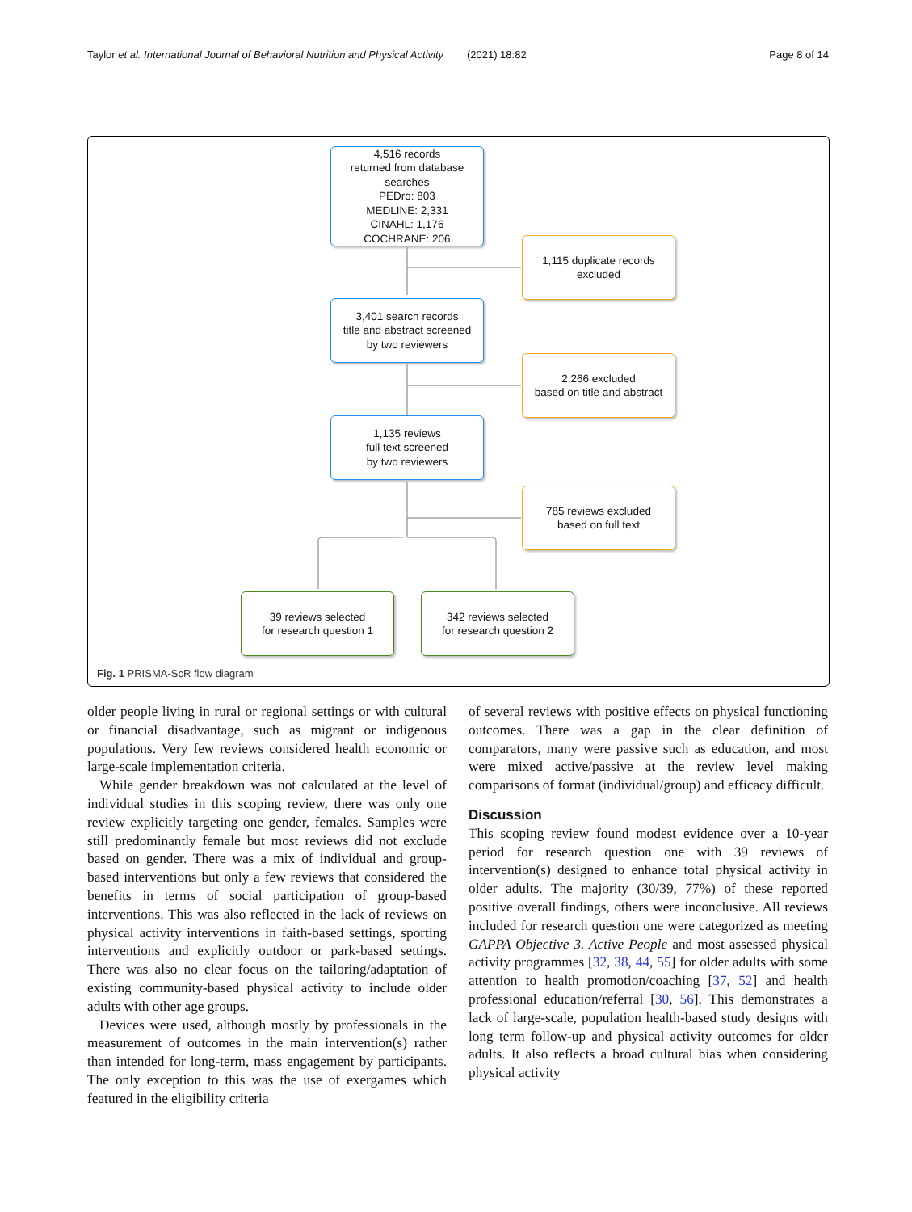Taylor et al. International Journal of Behavioral Nutrition and Physical Activity (2021) 18:82 Page 8 of 14
4,516 records
returned from database
searches
PEDro: 803
MEDLINE: 2,331
CINAHL: 1,176
COCHRANE: 206
1,115 duplicate records
excluded
3,401 search records
title and abstract screened
by two reviewers
2,266 excluded
based on title and abstract
1,135 reviews
full text screened
by two reviewers
785 reviews excluded
based on full text
39 reviews selected
for research question 1
342 reviews selected
for research question 2
Fig. 1 PRISMA-ScR flow diagram
older people living in rural or regional settings or with cultural or financial disadvantage, such as migrant or indigenous populations. Very few reviews considered health economic or large-scale implementation criteria.
While gender breakdown was not calculated at the level of individual studies in this scoping review, there was only one review explicitly targeting one gender, females. Samples were still predominantly female but most reviews did not exclude based on gender. There was a mix of individual and group-based interventions but only a few reviews that considered the benefits in terms of social participation of group-based interventions. This was also reflected in the lack of reviews on physical activity interventions in faith-based settings, sporting interventions and explicitly outdoor or park-based settings. There was also no clear focus on the tailoring/adaptation of existing community-based physical activity to include older adults with other age groups.
Devices were used, although mostly by professionals in the measurement of outcomes in the main intervention(s) rather than intended for long-term, mass engagement by participants. The only exception to this was the use of exergames which featured in the eligibility criteria
of several reviews with positive effects on physical functioning outcomes. There was a gap in the clear definition of comparators, many were passive such as education, and most were mixed active/passive at the review level making comparisons of format (individual/group) and efficacy difficult.
Discussion
This scoping review found modest evidence over a 10-year period for research question one with 39 reviews of intervention(s) designed to enhance total physical activity in older adults. The majority (30/39, 77%) of these reported positive overall findings, others were inconclusive. All reviews included for research question one were categorized as meeting GAPPA Objective 3. Active People and most assessed physical activity programmes [32, 38, 44, 55] for older adults with some attention to health promotion/coaching [37, 52] and health professional education/referral [30, 56]. This demonstrates a lack of large-scale, population health-based study designs with long term follow-up and physical activity outcomes for older adults. It also reflects a broad cultural bias when considering physical activity